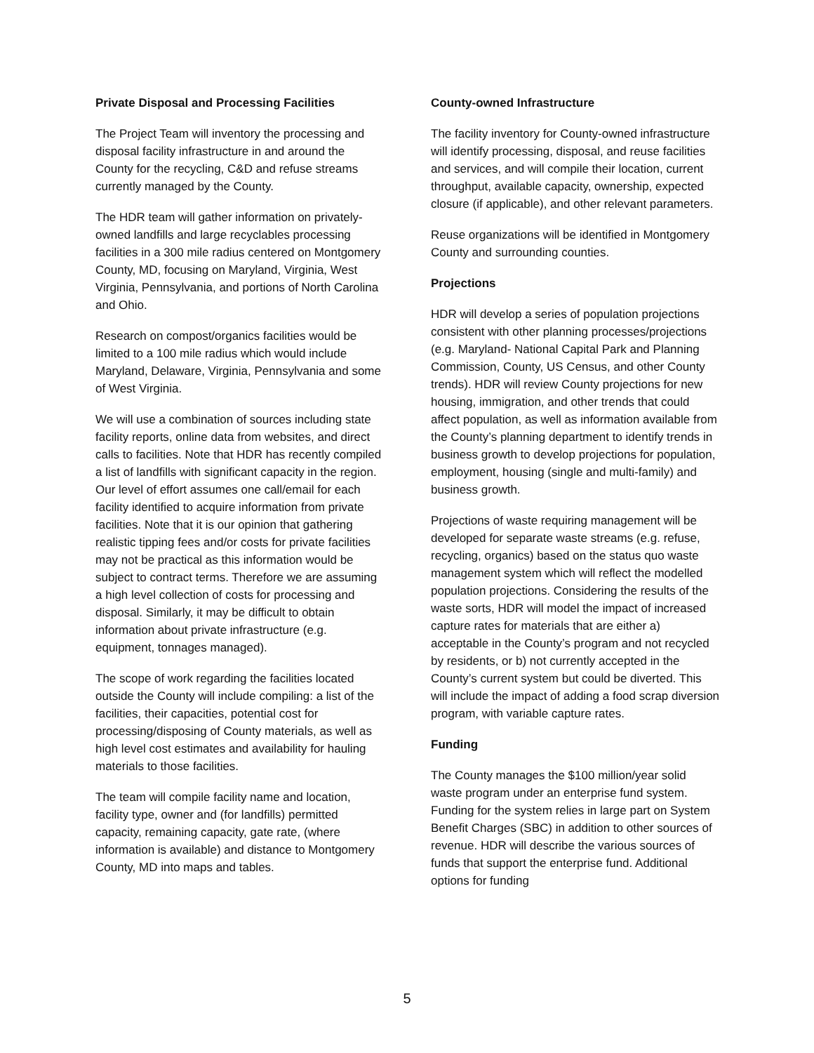Private Disposal and Processing Facilities
The Project Team will inventory the processing and disposal facility infrastructure in and around the County for the recycling, C&D and refuse streams currently managed by the County.
The HDR team will gather information on privately-owned landfills and large recyclables processing facilities in a 300 mile radius centered on Montgomery County, MD, focusing on Maryland, Virginia, West Virginia, Pennsylvania, and portions of North Carolina and Ohio.
Research on compost/organics facilities would be limited to a 100 mile radius which would include Maryland, Delaware, Virginia, Pennsylvania and some of West Virginia.
We will use a combination of sources including state facility reports, online data from websites, and direct calls to facilities. Note that HDR has recently compiled a list of landfills with significant capacity in the region. Our level of effort assumes one call/email for each facility identified to acquire information from private facilities. Note that it is our opinion that gathering realistic tipping fees and/or costs for private facilities may not be practical as this information would be subject to contract terms. Therefore we are assuming a high level collection of costs for processing and disposal. Similarly, it may be difficult to obtain information about private infrastructure (e.g. equipment, tonnages managed).
The scope of work regarding the facilities located outside the County will include compiling: a list of the facilities, their capacities, potential cost for processing/disposing of County materials, as well as high level cost estimates and availability for hauling materials to those facilities.
The team will compile facility name and location, facility type, owner and (for landfills) permitted capacity, remaining capacity, gate rate, (where information is available) and distance to Montgomery County, MD into maps and tables.
County-owned Infrastructure
The facility inventory for County-owned infrastructure will identify processing, disposal, and reuse facilities and services, and will compile their location, current throughput, available capacity, ownership, expected closure (if applicable), and other relevant parameters.
Reuse organizations will be identified in Montgomery County and surrounding counties.
Projections
HDR will develop a series of population projections consistent with other planning processes/projections (e.g. Maryland- National Capital Park and Planning Commission, County, US Census, and other County trends). HDR will review County projections for new housing, immigration, and other trends that could affect population, as well as information available from the County’s planning department to identify trends in business growth to develop projections for population, employment, housing (single and multi-family) and business growth.
Projections of waste requiring management will be developed for separate waste streams (e.g. refuse, recycling, organics) based on the status quo waste management system which will reflect the modelled population projections. Considering the results of the waste sorts, HDR will model the impact of increased capture rates for materials that are either a) acceptable in the County’s program and not recycled by residents, or b) not currently accepted in the County’s current system but could be diverted. This will include the impact of adding a food scrap diversion program, with variable capture rates.
Funding
The County manages the $100 million/year solid waste program under an enterprise fund system. Funding for the system relies in large part on System Benefit Charges (SBC) in addition to other sources of revenue. HDR will describe the various sources of funds that support the enterprise fund. Additional options for funding
5